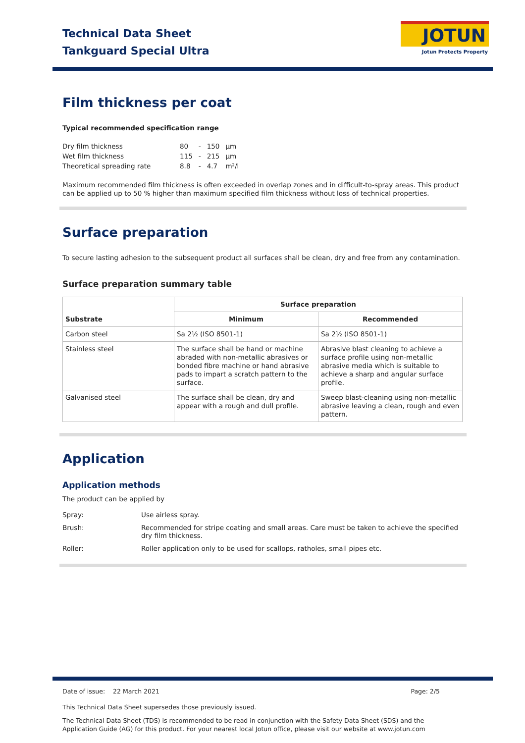Technical Data Sheet
Tankguard Special Ultra
JOTUN
Jotun Protects Property
Film thickness per coat
Typical recommended specification range
| Dry film thickness | 80 | - | 150 | µm |
| Wet film thickness | 115 | - | 215 | µm |
| Theoretical spreading rate | 8.8 | - | 4.7 | m²/l |
Maximum recommended film thickness is often exceeded in overlap zones and in difficult-to-spray areas. This product can be applied up to 50 % higher than maximum specified film thickness without loss of technical properties.
Surface preparation
To secure lasting adhesion to the subsequent product all surfaces shall be clean, dry and free from any contamination.
Surface preparation summary table
| Substrate | Surface preparation | |
| --- | --- | --- |
| | Minimum | Recommended |
| Carbon steel | Sa 2½ (ISO 8501-1) | Sa 2½ (ISO 8501-1) |
| Stainless steel | The surface shall be hand or machine abraded with non-metallic abrasives or bonded fibre machine or hand abrasive pads to impart a scratch pattern to the surface. | Abrasive blast cleaning to achieve a surface profile using non-metallic abrasive media which is suitable to achieve a sharp and angular surface profile. |
| Galvanised steel | The surface shall be clean, dry and appear with a rough and dull profile. | Sweep blast-cleaning using non-metallic abrasive leaving a clean, rough and even pattern. |
Application
Application methods
The product can be applied by
| Spray: | Use airless spray. |
| Brush: | Recommended for stripe coating and small areas. Care must be taken to achieve the specified dry film thickness. |
| Roller: | Roller application only to be used for scallops, ratholes, small pipes etc. |
Date of issue: 22 March 2021 Page: 2/5
This Technical Data Sheet supersedes those previously issued.
The Technical Data Sheet (TDS) is recommended to be read in conjunction with the Safety Data Sheet (SDS) and the Application Guide (AG) for this product. For your nearest local Jotun office, please visit our website at www.jotun.com